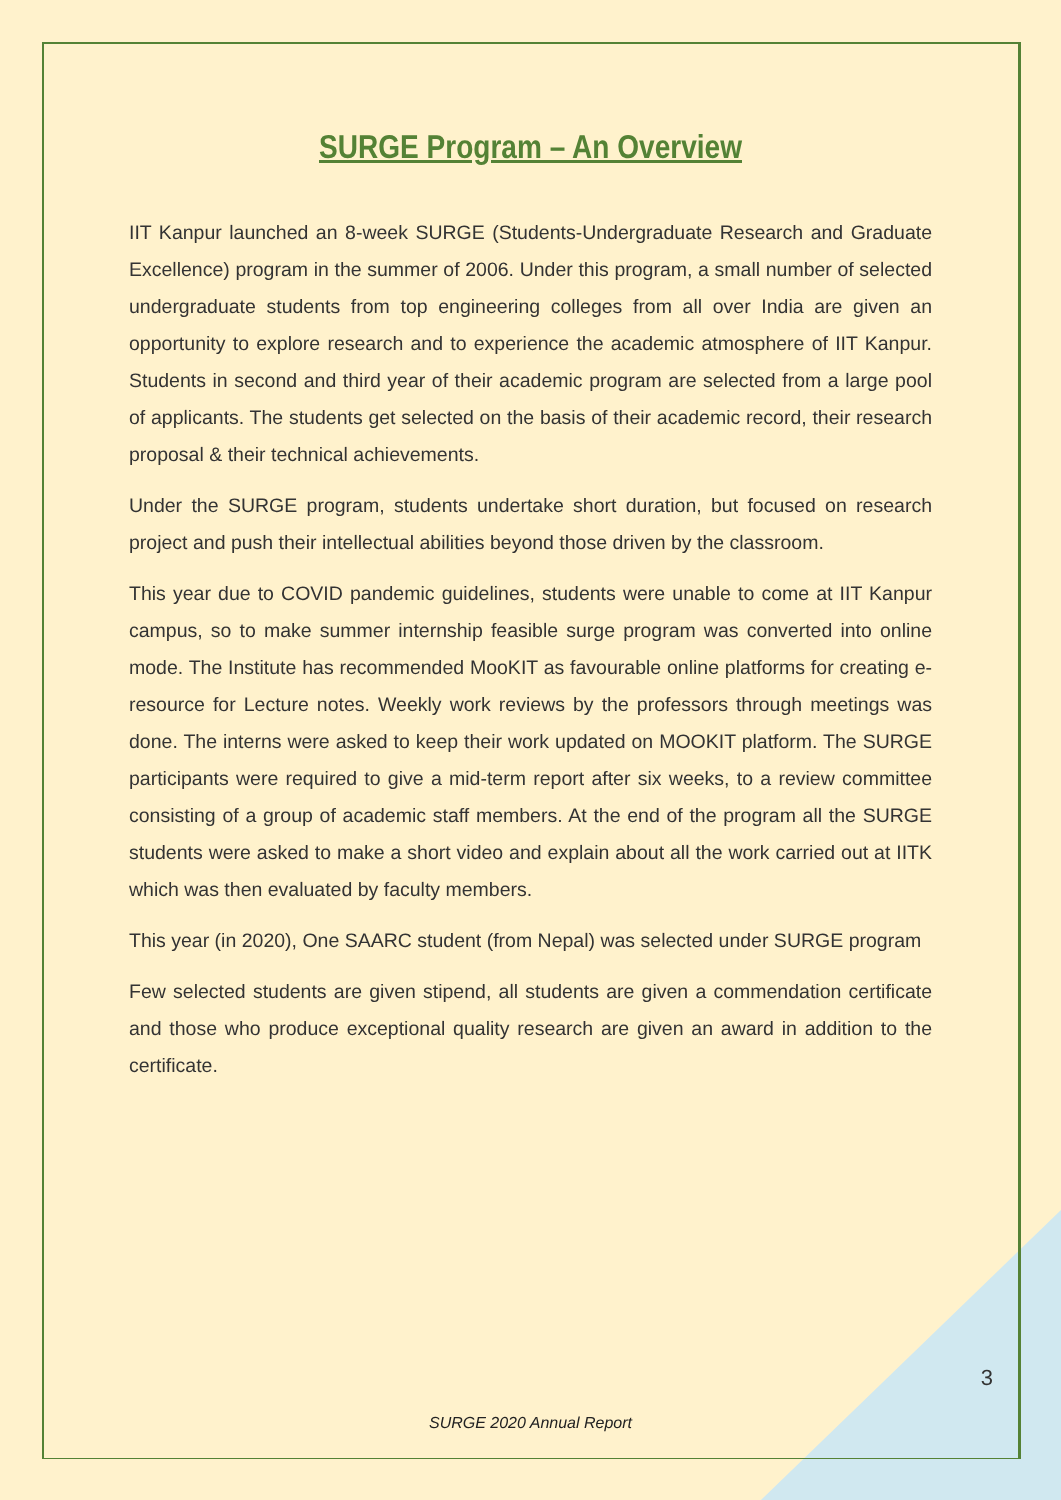SURGE Program – An Overview
IIT Kanpur launched an 8-week SURGE (Students-Undergraduate Research and Graduate Excellence) program in the summer of 2006. Under this program, a small number of selected undergraduate students from top engineering colleges from all over India are given an opportunity to explore research and to experience the academic atmosphere of IIT Kanpur. Students in second and third year of their academic program are selected from a large pool of applicants. The students get selected on the basis of their academic record, their research proposal & their technical achievements.
Under the SURGE program, students undertake short duration, but focused on research project and push their intellectual abilities beyond those driven by the classroom.
This year due to COVID pandemic guidelines, students were unable to come at IIT Kanpur campus, so to make summer internship feasible surge program was converted into online mode. The Institute has recommended MooKIT as favourable online platforms for creating e-resource for Lecture notes. Weekly work reviews by the professors through meetings was done. The interns were asked to keep their work updated on MOOKIT platform. The SURGE participants were required to give a mid-term report after six weeks, to a review committee consisting of a group of academic staff members. At the end of the program all the SURGE students were asked to make a short video and explain about all the work carried out at IITK which was then evaluated by faculty members.
This year (in 2020), One SAARC student (from Nepal) was selected under SURGE program
Few selected students are given stipend, all students are given a commendation certificate and those who produce exceptional quality research are given an award in addition to the certificate.
3
SURGE 2020 Annual Report